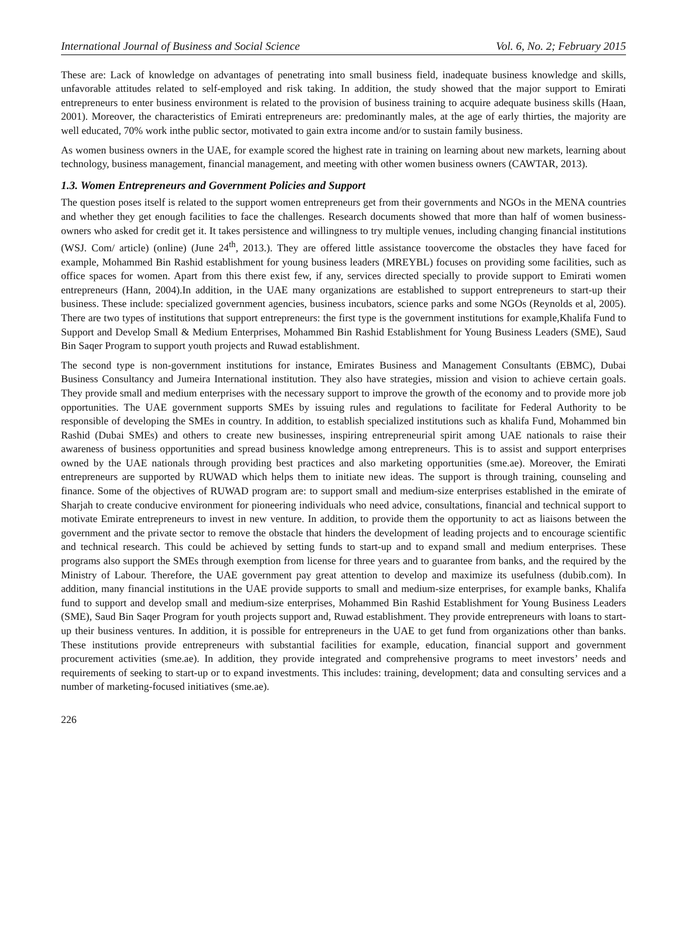International Journal of Business and Social Science Vol. 6, No. 2; February 2015
These are: Lack of knowledge on advantages of penetrating into small business field, inadequate business knowledge and skills, unfavorable attitudes related to self-employed and risk taking. In addition, the study showed that the major support to Emirati entrepreneurs to enter business environment is related to the provision of business training to acquire adequate business skills (Haan, 2001). Moreover, the characteristics of Emirati entrepreneurs are: predominantly males, at the age of early thirties, the majority are well educated, 70% work inthe public sector, motivated to gain extra income and/or to sustain family business.
As women business owners in the UAE, for example scored the highest rate in training on learning about new markets, learning about technology, business management, financial management, and meeting with other women business owners (CAWTAR, 2013).
1.3. Women Entrepreneurs and Government Policies and Support
The question poses itself is related to the support women entrepreneurs get from their governments and NGOs in the MENA countries and whether they get enough facilities to face the challenges. Research documents showed that more than half of women business-owners who asked for credit get it. It takes persistence and willingness to try multiple venues, including changing financial institutions (WSJ. Com/ article) (online) (June 24<sup>th</sup>, 2013.). They are offered little assistance toovercome the obstacles they have faced for example, Mohammed Bin Rashid establishment for young business leaders (MREYBL) focuses on providing some facilities, such as office spaces for women. Apart from this there exist few, if any, services directed specially to provide support to Emirati women entrepreneurs (Hann, 2004).In addition, in the UAE many organizations are established to support entrepreneurs to start-up their business. These include: specialized government agencies, business incubators, science parks and some NGOs (Reynolds et al, 2005). There are two types of institutions that support entrepreneurs: the first type is the government institutions for example,Khalifa Fund to Support and Develop Small & Medium Enterprises, Mohammed Bin Rashid Establishment for Young Business Leaders (SME), Saud Bin Saqer Program to support youth projects and Ruwad establishment.
The second type is non-government institutions for instance, Emirates Business and Management Consultants (EBMC), Dubai Business Consultancy and Jumeira International institution. They also have strategies, mission and vision to achieve certain goals. They provide small and medium enterprises with the necessary support to improve the growth of the economy and to provide more job opportunities. The UAE government supports SMEs by issuing rules and regulations to facilitate for Federal Authority to be responsible of developing the SMEs in country. In addition, to establish specialized institutions such as khalifa Fund, Mohammed bin Rashid (Dubai SMEs) and others to create new businesses, inspiring entrepreneurial spirit among UAE nationals to raise their awareness of business opportunities and spread business knowledge among entrepreneurs. This is to assist and support enterprises owned by the UAE nationals through providing best practices and also marketing opportunities (sme.ae). Moreover, the Emirati entrepreneurs are supported by RUWAD which helps them to initiate new ideas. The support is through training, counseling and finance. Some of the objectives of RUWAD program are: to support small and medium-size enterprises established in the emirate of Sharjah to create conducive environment for pioneering individuals who need advice, consultations, financial and technical support to motivate Emirate entrepreneurs to invest in new venture. In addition, to provide them the opportunity to act as liaisons between the government and the private sector to remove the obstacle that hinders the development of leading projects and to encourage scientific and technical research. This could be achieved by setting funds to start-up and to expand small and medium enterprises. These programs also support the SMEs through exemption from license for three years and to guarantee from banks, and the required by the Ministry of Labour. Therefore, the UAE government pay great attention to develop and maximize its usefulness (dubib.com). In addition, many financial institutions in the UAE provide supports to small and medium-size enterprises, for example banks, Khalifa fund to support and develop small and medium-size enterprises, Mohammed Bin Rashid Establishment for Young Business Leaders (SME), Saud Bin Saqer Program for youth projects support and, Ruwad establishment. They provide entrepreneurs with loans to start- up their business ventures. In addition, it is possible for entrepreneurs in the UAE to get fund from organizations other than banks. These institutions provide entrepreneurs with substantial facilities for example, education, financial support and government procurement activities (sme.ae). In addition, they provide integrated and comprehensive programs to meet investors’ needs and requirements of seeking to start-up or to expand investments. This includes: training, development; data and consulting services and a number of marketing-focused initiatives (sme.ae).
226